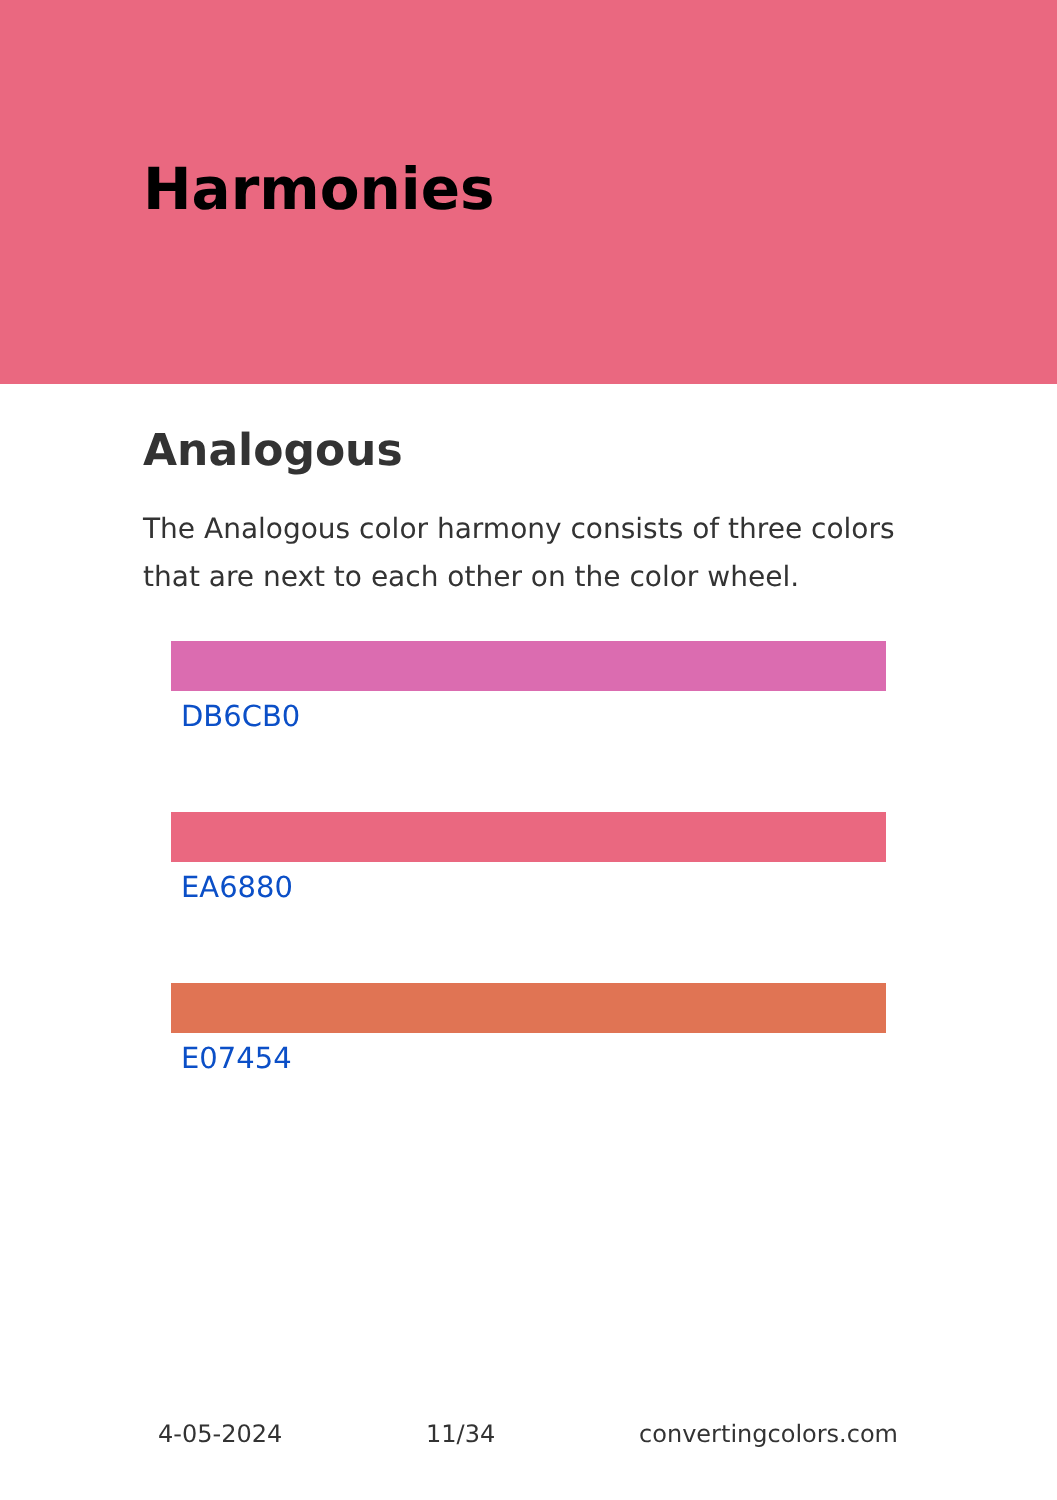Harmonies
Analogous
The Analogous color harmony consists of three colors that are next to each other on the color wheel.
DB6CB0
EA6880
E07454
4-05-2024 11/34 convertingcolors.com